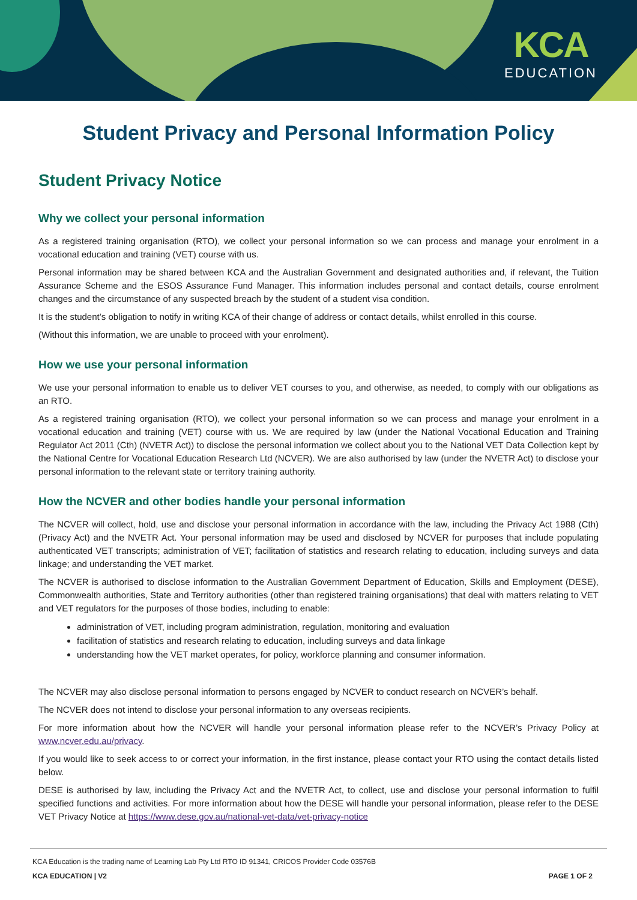KCA
EDUCATION
Student Privacy and Personal Information Policy
Student Privacy Notice
Why we collect your personal information
As a registered training organisation (RTO), we collect your personal information so we can process and manage your enrolment in a vocational education and training (VET) course with us.
Personal information may be shared between KCA and the Australian Government and designated authorities and, if relevant, the Tuition Assurance Scheme and the ESOS Assurance Fund Manager. This information includes personal and contact details, course enrolment changes and the circumstance of any suspected breach by the student of a student visa condition.
It is the student’s obligation to notify in writing KCA of their change of address or contact details, whilst enrolled in this course.
(Without this information, we are unable to proceed with your enrolment).
How we use your personal information
We use your personal information to enable us to deliver VET courses to you, and otherwise, as needed, to comply with our obligations as an RTO.
As a registered training organisation (RTO), we collect your personal information so we can process and manage your enrolment in a vocational education and training (VET) course with us. We are required by law (under the National Vocational Education and Training Regulator Act 2011 (Cth) (NVETR Act)) to disclose the personal information we collect about you to the National VET Data Collection kept by the National Centre for Vocational Education Research Ltd (NCVER). We are also authorised by law (under the NVETR Act) to disclose your personal information to the relevant state or territory training authority.
How the NCVER and other bodies handle your personal information
The NCVER will collect, hold, use and disclose your personal information in accordance with the law, including the Privacy Act 1988 (Cth) (Privacy Act) and the NVETR Act. Your personal information may be used and disclosed by NCVER for purposes that include populating authenticated VET transcripts; administration of VET; facilitation of statistics and research relating to education, including surveys and data linkage; and understanding the VET market.
The NCVER is authorised to disclose information to the Australian Government Department of Education, Skills and Employment (DESE), Commonwealth authorities, State and Territory authorities (other than registered training organisations) that deal with matters relating to VET and VET regulators for the purposes of those bodies, including to enable:
administration of VET, including program administration, regulation, monitoring and evaluation
facilitation of statistics and research relating to education, including surveys and data linkage
understanding how the VET market operates, for policy, workforce planning and consumer information.
The NCVER may also disclose personal information to persons engaged by NCVER to conduct research on NCVER’s behalf.
The NCVER does not intend to disclose your personal information to any overseas recipients.
For more information about how the NCVER will handle your personal information please refer to the NCVER’s Privacy Policy at www.ncver.edu.au/privacy.
If you would like to seek access to or correct your information, in the first instance, please contact your RTO using the contact details listed below.
DESE is authorised by law, including the Privacy Act and the NVETR Act, to collect, use and disclose your personal information to fulfil specified functions and activities. For more information about how the DESE will handle your personal information, please refer to the DESE VET Privacy Notice at https://www.dese.gov.au/national-vet-data/vet-privacy-notice
KCA Education is the trading name of Learning Lab Pty Ltd RTO ID 91341, CRICOS Provider Code 03576B
KCA EDUCATION | V2 PAGE 1 OF 2